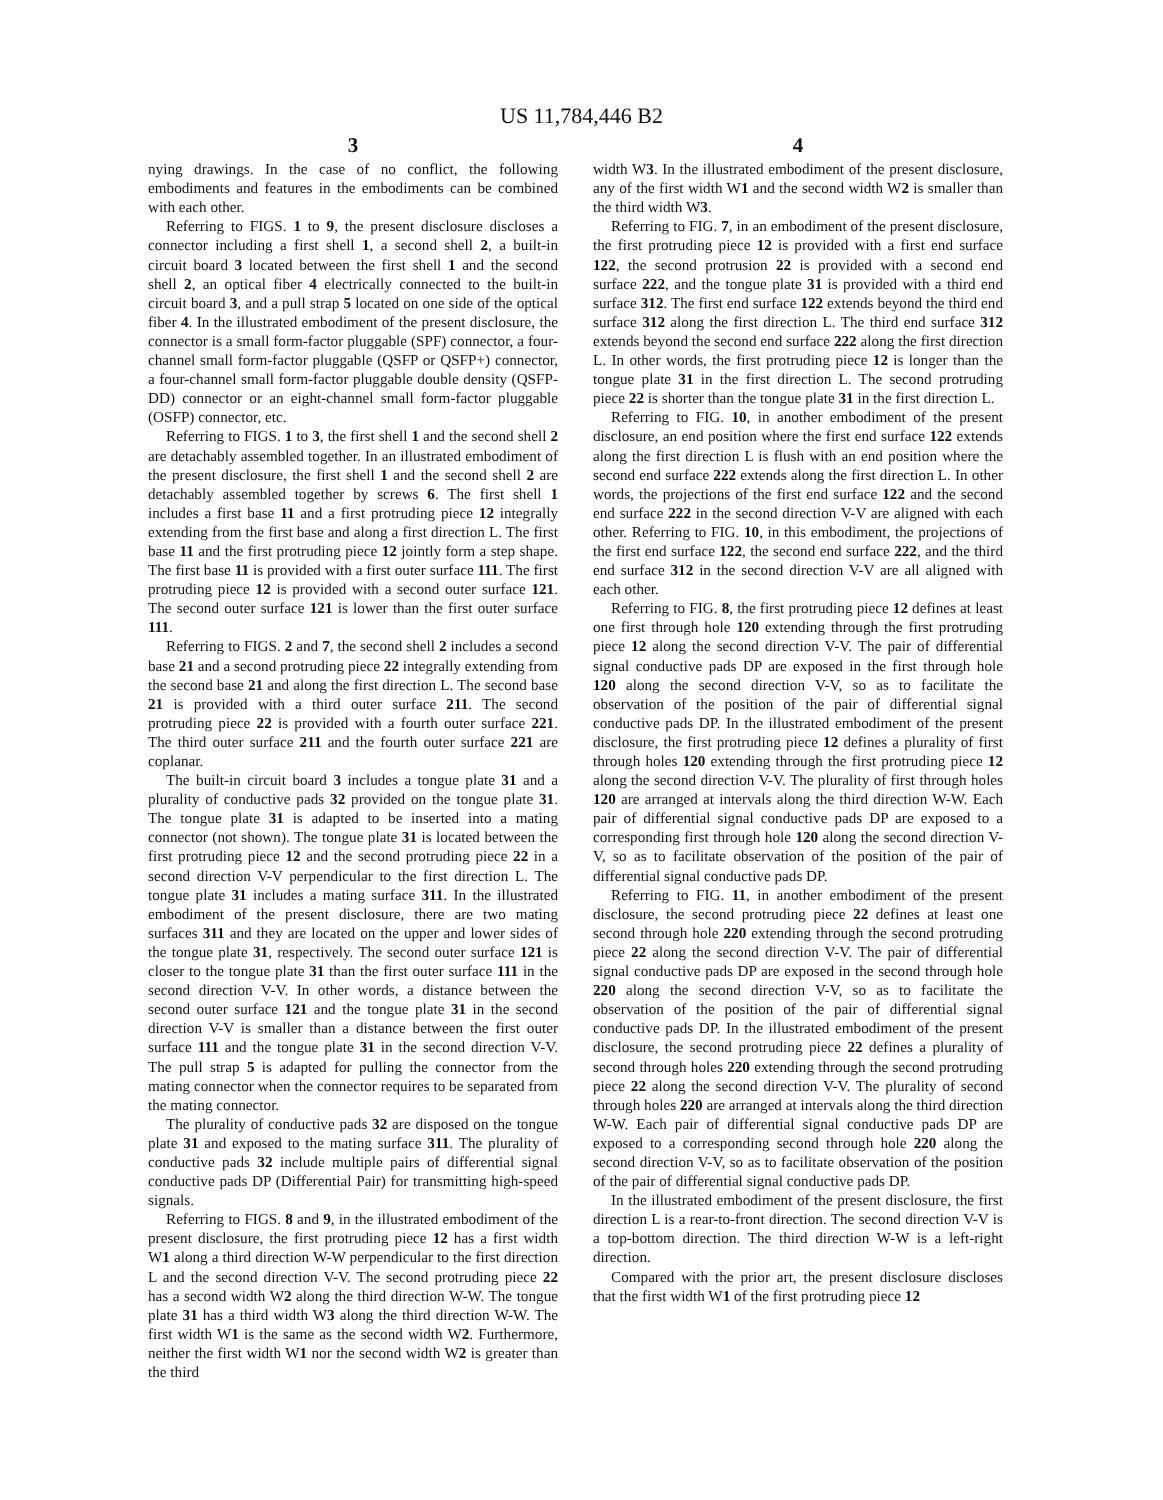US 11,784,446 B2
3
nying drawings. In the case of no conflict, the following embodiments and features in the embodiments can be combined with each other.
Referring to FIGS. 1 to 9, the present disclosure discloses a connector including a first shell 1, a second shell 2, a built-in circuit board 3 located between the first shell 1 and the second shell 2, an optical fiber 4 electrically connected to the built-in circuit board 3, and a pull strap 5 located on one side of the optical fiber 4. In the illustrated embodiment of the present disclosure, the connector is a small form-factor pluggable (SPF) connector, a four-channel small form-factor pluggable (QSFP or QSFP+) connector, a four-channel small form-factor pluggable double density (QSFP-DD) connector or an eight-channel small form-factor pluggable (OSFP) connector, etc.
Referring to FIGS. 1 to 3, the first shell 1 and the second shell 2 are detachably assembled together. In an illustrated embodiment of the present disclosure, the first shell 1 and the second shell 2 are detachably assembled together by screws 6. The first shell 1 includes a first base 11 and a first protruding piece 12 integrally extending from the first base and along a first direction L. The first base 11 and the first protruding piece 12 jointly form a step shape. The first base 11 is provided with a first outer surface 111. The first protruding piece 12 is provided with a second outer surface 121. The second outer surface 121 is lower than the first outer surface 111.
Referring to FIGS. 2 and 7, the second shell 2 includes a second base 21 and a second protruding piece 22 integrally extending from the second base 21 and along the first direction L. The second base 21 is provided with a third outer surface 211. The second protruding piece 22 is provided with a fourth outer surface 221. The third outer surface 211 and the fourth outer surface 221 are coplanar.
The built-in circuit board 3 includes a tongue plate 31 and a plurality of conductive pads 32 provided on the tongue plate 31. The tongue plate 31 is adapted to be inserted into a mating connector (not shown). The tongue plate 31 is located between the first protruding piece 12 and the second protruding piece 22 in a second direction V-V perpendicular to the first direction L. The tongue plate 31 includes a mating surface 311. In the illustrated embodiment of the present disclosure, there are two mating surfaces 311 and they are located on the upper and lower sides of the tongue plate 31, respectively. The second outer surface 121 is closer to the tongue plate 31 than the first outer surface 111 in the second direction V-V. In other words, a distance between the second outer surface 121 and the tongue plate 31 in the second direction V-V is smaller than a distance between the first outer surface 111 and the tongue plate 31 in the second direction V-V. The pull strap 5 is adapted for pulling the connector from the mating connector when the connector requires to be separated from the mating connector.
The plurality of conductive pads 32 are disposed on the tongue plate 31 and exposed to the mating surface 311. The plurality of conductive pads 32 include multiple pairs of differential signal conductive pads DP (Differential Pair) for transmitting high-speed signals.
Referring to FIGS. 8 and 9, in the illustrated embodiment of the present disclosure, the first protruding piece 12 has a first width W1 along a third direction W-W perpendicular to the first direction L and the second direction V-V. The second protruding piece 22 has a second width W2 along the third direction W-W. The tongue plate 31 has a third width W3 along the third direction W-W. The first width W1 is the same as the second width W2. Furthermore, neither the first width W1 nor the second width W2 is greater than the third
4
width W3. In the illustrated embodiment of the present disclosure, any of the first width W1 and the second width W2 is smaller than the third width W3.
Referring to FIG. 7, in an embodiment of the present disclosure, the first protruding piece 12 is provided with a first end surface 122, the second protrusion 22 is provided with a second end surface 222, and the tongue plate 31 is provided with a third end surface 312. The first end surface 122 extends beyond the third end surface 312 along the first direction L. The third end surface 312 extends beyond the second end surface 222 along the first direction L. In other words, the first protruding piece 12 is longer than the tongue plate 31 in the first direction L. The second protruding piece 22 is shorter than the tongue plate 31 in the first direction L.
Referring to FIG. 10, in another embodiment of the present disclosure, an end position where the first end surface 122 extends along the first direction L is flush with an end position where the second end surface 222 extends along the first direction L. In other words, the projections of the first end surface 122 and the second end surface 222 in the second direction V-V are aligned with each other. Referring to FIG. 10, in this embodiment, the projections of the first end surface 122, the second end surface 222, and the third end surface 312 in the second direction V-V are all aligned with each other.
Referring to FIG. 8, the first protruding piece 12 defines at least one first through hole 120 extending through the first protruding piece 12 along the second direction V-V. The pair of differential signal conductive pads DP are exposed in the first through hole 120 along the second direction V-V, so as to facilitate the observation of the position of the pair of differential signal conductive pads DP. In the illustrated embodiment of the present disclosure, the first protruding piece 12 defines a plurality of first through holes 120 extending through the first protruding piece 12 along the second direction V-V. The plurality of first through holes 120 are arranged at intervals along the third direction W-W. Each pair of differential signal conductive pads DP are exposed to a corresponding first through hole 120 along the second direction V-V, so as to facilitate observation of the position of the pair of differential signal conductive pads DP.
Referring to FIG. 11, in another embodiment of the present disclosure, the second protruding piece 22 defines at least one second through hole 220 extending through the second protruding piece 22 along the second direction V-V. The pair of differential signal conductive pads DP are exposed in the second through hole 220 along the second direction V-V, so as to facilitate the observation of the position of the pair of differential signal conductive pads DP. In the illustrated embodiment of the present disclosure, the second protruding piece 22 defines a plurality of second through holes 220 extending through the second protruding piece 22 along the second direction V-V. The plurality of second through holes 220 are arranged at intervals along the third direction W-W. Each pair of differential signal conductive pads DP are exposed to a corresponding second through hole 220 along the second direction V-V, so as to facilitate observation of the position of the pair of differential signal conductive pads DP.
In the illustrated embodiment of the present disclosure, the first direction L is a rear-to-front direction. The second direction V-V is a top-bottom direction. The third direction W-W is a left-right direction.
Compared with the prior art, the present disclosure discloses that the first width W1 of the first protruding piece 12